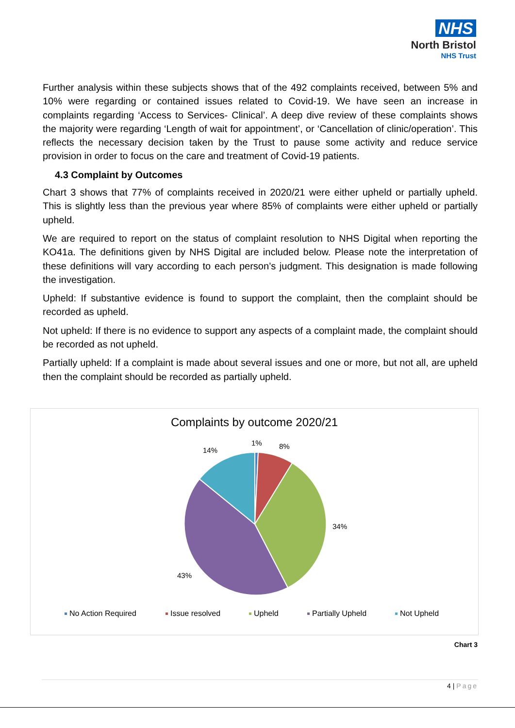NHS
North Bristol
NHS Trust
Further analysis within these subjects shows that of the 492 complaints received, between 5% and 10% were regarding or contained issues related to Covid-19. We have seen an increase in complaints regarding ‘Access to Services- Clinical’. A deep dive review of these complaints shows the majority were regarding ‘Length of wait for appointment’, or ‘Cancellation of clinic/operation’. This reflects the necessary decision taken by the Trust to pause some activity and reduce service provision in order to focus on the care and treatment of Covid-19 patients.
4.3 Complaint by Outcomes
Chart 3 shows that 77% of complaints received in 2020/21 were either upheld or partially upheld. This is slightly less than the previous year where 85% of complaints were either upheld or partially upheld.
We are required to report on the status of complaint resolution to NHS Digital when reporting the KO41a. The definitions given by NHS Digital are included below. Please note the interpretation of these definitions will vary according to each person’s judgment. This designation is made following the investigation.
Upheld: If substantive evidence is found to support the complaint, then the complaint should be recorded as upheld.
Not upheld: If there is no evidence to support any aspects of a complaint made, the complaint should be recorded as not upheld.
Partially upheld: If a complaint is made about several issues and one or more, but not all, are upheld then the complaint should be recorded as partially upheld.
Complaints by outcome 2020/21
1% 8%
14%
34%
43%
No Action Required Issue resolved Upheld Partially Upheld Not Upheld
Chart 3
4 | Page